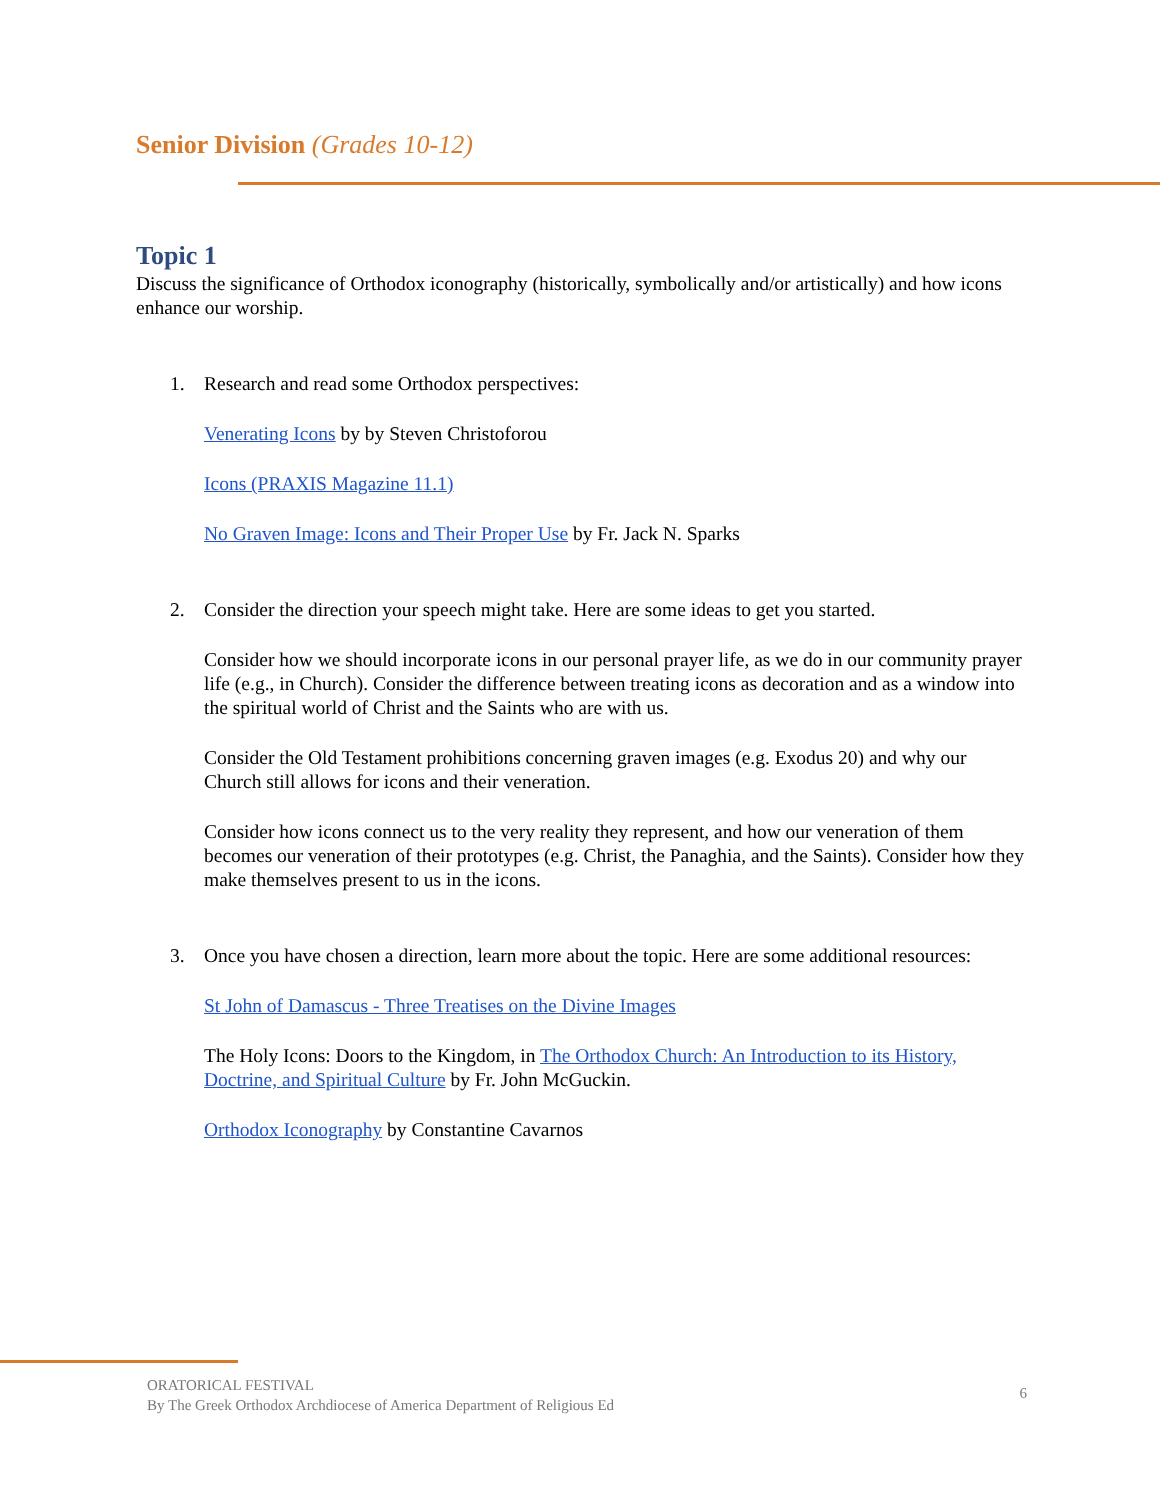Senior Division (Grades 10-12)
Topic 1
Discuss the significance of Orthodox iconography (historically, symbolically and/or artistically) and how icons enhance our worship.
1. Research and read some Orthodox perspectives:
Venerating Icons by by Steven Christoforou
Icons (PRAXIS Magazine 11.1)
No Graven Image: Icons and Their Proper Use by Fr. Jack N. Sparks
2. Consider the direction your speech might take. Here are some ideas to get you started.
Consider how we should incorporate icons in our personal prayer life, as we do in our community prayer life (e.g., in Church). Consider the difference between treating icons as decoration and as a window into the spiritual world of Christ and the Saints who are with us.
Consider the Old Testament prohibitions concerning graven images (e.g. Exodus 20) and why our Church still allows for icons and their veneration.
Consider how icons connect us to the very reality they represent, and how our veneration of them becomes our veneration of their prototypes (e.g. Christ, the Panaghia, and the Saints). Consider how they make themselves present to us in the icons.
3. Once you have chosen a direction, learn more about the topic. Here are some additional resources:
St John of Damascus - Three Treatises on the Divine Images
The Holy Icons: Doors to the Kingdom, in The Orthodox Church: An Introduction to its History, Doctrine, and Spiritual Culture by Fr. John McGuckin.
Orthodox Iconography by Constantine Cavarnos
ORATORICAL FESTIVAL
By The Greek Orthodox Archdiocese of America Department of Religious Ed
6